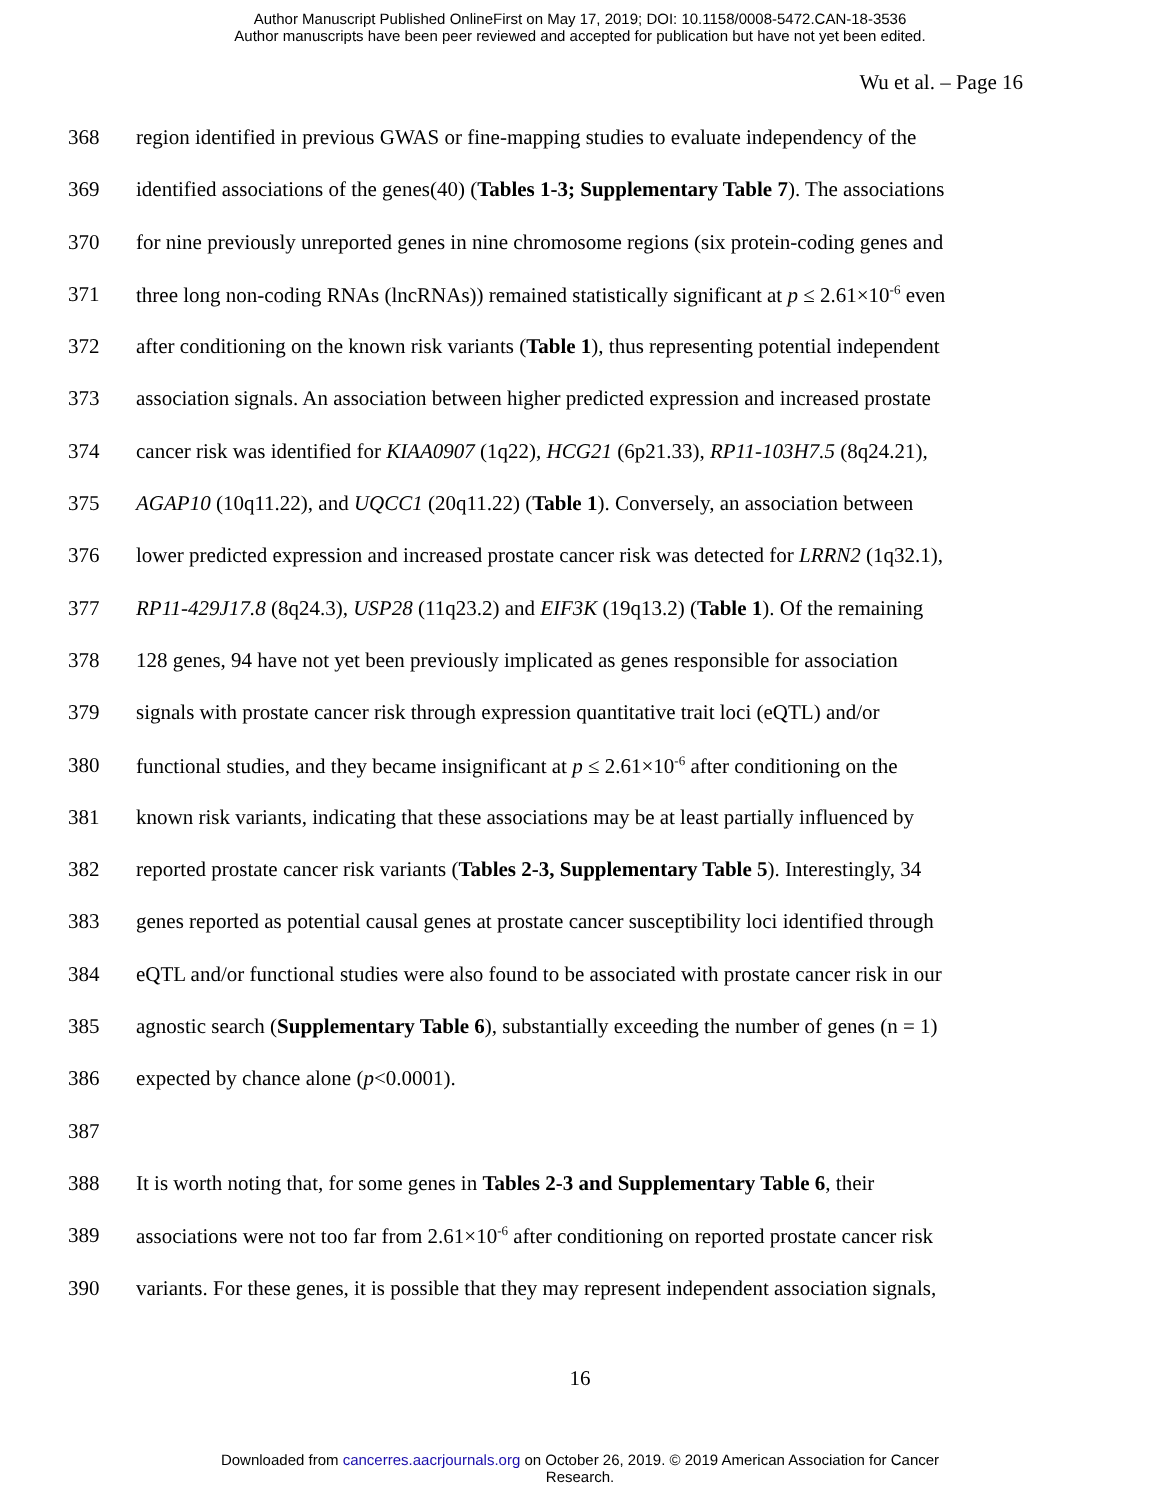Author Manuscript Published OnlineFirst on May 17, 2019; DOI: 10.1158/0008-5472.CAN-18-3536
Author manuscripts have been peer reviewed and accepted for publication but have not yet been edited.
Wu et al. – Page 16
368 region identified in previous GWAS or fine-mapping studies to evaluate independency of the
369 identified associations of the genes(40) (Tables 1-3; Supplementary Table 7). The associations
370 for nine previously unreported genes in nine chromosome regions (six protein-coding genes and
371 three long non-coding RNAs (lncRNAs)) remained statistically significant at p ≤ 2.61×10<sup>-6</sup> even
372 after conditioning on the known risk variants (Table 1), thus representing potential independent
373 association signals. An association between higher predicted expression and increased prostate
374 cancer risk was identified for KIAA0907 (1q22), HCG21 (6p21.33), RP11-103H7.5 (8q24.21),
375 AGAP10 (10q11.22), and UQCC1 (20q11.22) (Table 1). Conversely, an association between
376 lower predicted expression and increased prostate cancer risk was detected for LRRN2 (1q32.1),
377 RP11-429J17.8 (8q24.3), USP28 (11q23.2) and EIF3K (19q13.2) (Table 1). Of the remaining
378 128 genes, 94 have not yet been previously implicated as genes responsible for association
379 signals with prostate cancer risk through expression quantitative trait loci (eQTL) and/or
380 functional studies, and they became insignificant at p ≤ 2.61×10<sup>-6</sup> after conditioning on the
381 known risk variants, indicating that these associations may be at least partially influenced by
382 reported prostate cancer risk variants (Tables 2-3, Supplementary Table 5). Interestingly, 34
383 genes reported as potential causal genes at prostate cancer susceptibility loci identified through
384 eQTL and/or functional studies were also found to be associated with prostate cancer risk in our
385 agnostic search (Supplementary Table 6), substantially exceeding the number of genes (n = 1)
386 expected by chance alone (p<0.0001).
387
388 It is worth noting that, for some genes in Tables 2-3 and Supplementary Table 6, their
389 associations were not too far from 2.61×10<sup>-6</sup> after conditioning on reported prostate cancer risk
390 variants. For these genes, it is possible that they may represent independent association signals,
16
Downloaded from cancerres.aacrjournals.org on October 26, 2019. © 2019 American Association for Cancer
Research.